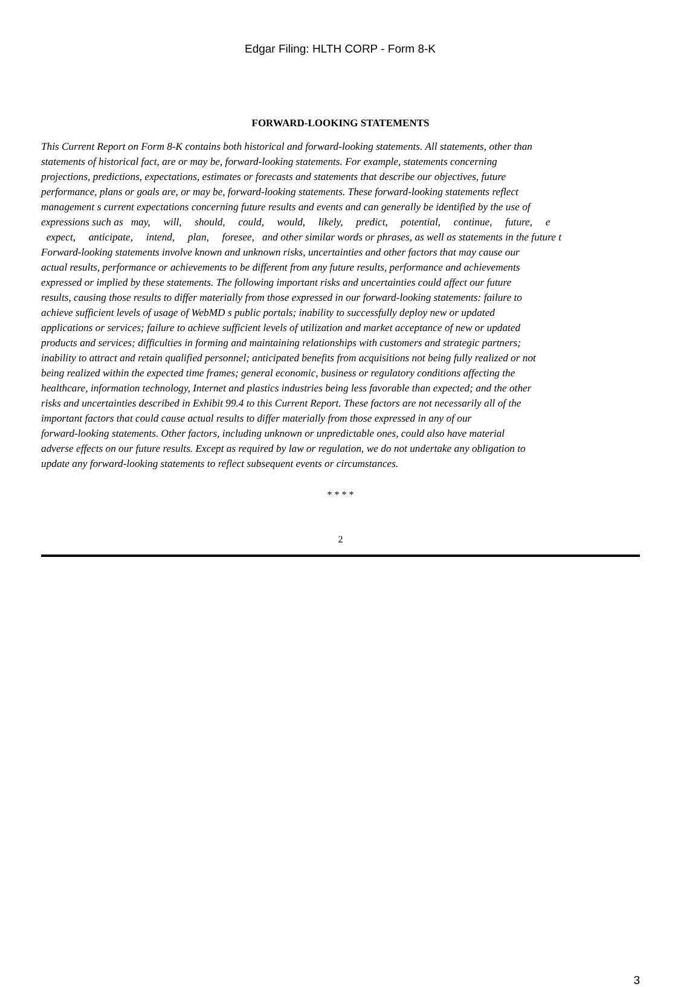Edgar Filing: HLTH CORP - Form 8-K
FORWARD-LOOKING STATEMENTS
This Current Report on Form 8-K contains both historical and forward-looking statements. All statements, other than
statements of historical fact, are or may be, forward-looking statements. For example, statements concerning
projections, predictions, expectations, estimates or forecasts and statements that describe our objectives, future
performance, plans or goals are, or may be, forward-looking statements. These forward-looking statements reflect
management s current expectations concerning future results and events and can generally be identified by the use of
expressions such as may, will, should, could, would, likely, predict, potential, continue, future, e
expect, anticipate, intend, plan, foresee, and other similar words or phrases, as well as statements in the future t
Forward-looking statements involve known and unknown risks, uncertainties and other factors that may cause our
actual results, performance or achievements to be different from any future results, performance and achievements
expressed or implied by these statements. The following important risks and uncertainties could affect our future
results, causing those results to differ materially from those expressed in our forward-looking statements: failure to
achieve sufficient levels of usage of WebMD s public portals; inability to successfully deploy new or updated
applications or services; failure to achieve sufficient levels of utilization and market acceptance of new or updated
products and services; difficulties in forming and maintaining relationships with customers and strategic partners;
inability to attract and retain qualified personnel; anticipated benefits from acquisitions not being fully realized or not
being realized within the expected time frames; general economic, business or regulatory conditions affecting the
healthcare, information technology, Internet and plastics industries being less favorable than expected; and the other
risks and uncertainties described in Exhibit 99.4 to this Current Report. These factors are not necessarily all of the
important factors that could cause actual results to differ materially from those expressed in any of our
forward-looking statements. Other factors, including unknown or unpredictable ones, could also have material
adverse effects on our future results. Except as required by law or regulation, we do not undertake any obligation to
update any forward-looking statements to reflect subsequent events or circumstances.
* * * *
2
3